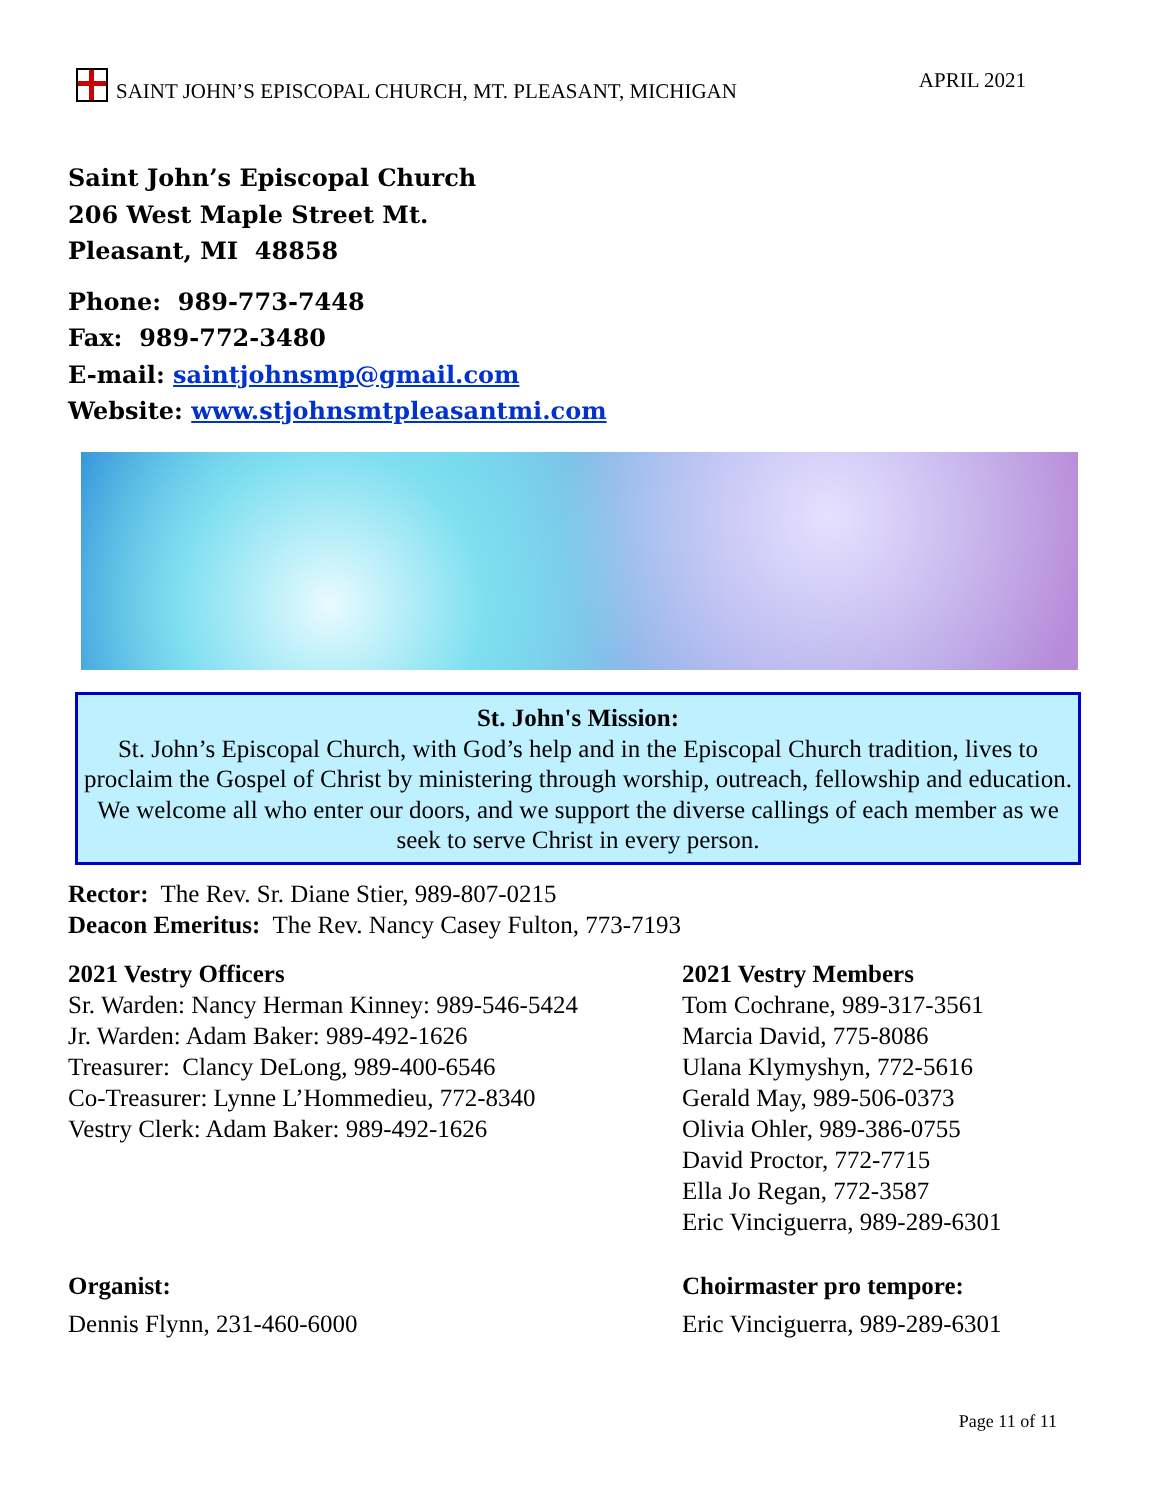SAINT JOHN’S EPISCOPAL CHURCH, MT. PLEASANT, MICHIGAN APRIL 2021
Saint John’s Episcopal Church
206 West Maple Street Mt.
Pleasant, MI 48858
Phone: 989-773-7448
Fax: 989-772-3480
E-mail: saintjohnsmp@gmail.com
Website: www.stjohnsmtpleasantmi.com
St. John's Mission:
St. John’s Episcopal Church, with God’s help and in the Episcopal Church tradition, lives to proclaim the Gospel of Christ by ministering through worship, outreach, fellowship and education. We welcome all who enter our doors, and we support the diverse callings of each member as we seek to serve Christ in every person.
Rector: The Rev. Sr. Diane Stier, 989-807-0215
Deacon Emeritus: The Rev. Nancy Casey Fulton, 773-7193
2021 Vestry Officers
Sr. Warden: Nancy Herman Kinney: 989-546-5424
Jr. Warden: Adam Baker: 989-492-1626
Treasurer: Clancy DeLong, 989-400-6546
Co-Treasurer: Lynne L’Hommedieu, 772-8340
Vestry Clerk: Adam Baker: 989-492-1626
2021 Vestry Members
Tom Cochrane, 989-317-3561
Marcia David, 775-8086
Ulana Klymyshyn, 772-5616
Gerald May, 989-506-0373
Olivia Ohler, 989-386-0755
David Proctor, 772-7715
Ella Jo Regan, 772-3587
Eric Vinciguerra, 989-289-6301
Organist:
Dennis Flynn, 231-460-6000
Choirmaster pro tempore:
Eric Vinciguerra, 989-289-6301
Page 11 of 11